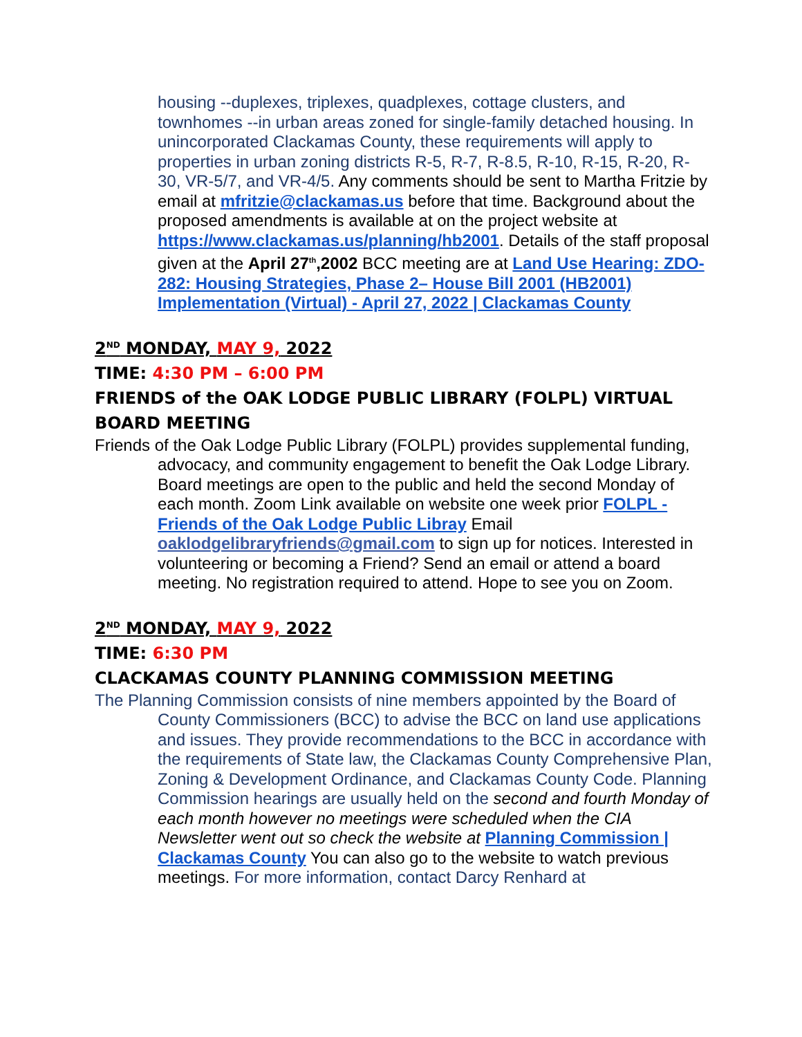housing --duplexes, triplexes, quadplexes, cottage clusters, and townhomes --in urban areas zoned for single-family detached housing. In unincorporated Clackamas County, these requirements will apply to properties in urban zoning districts R-5, R-7, R-8.5, R-10, R-15, R-20, R-30, VR-5/7, and VR-4/5. Any comments should be sent to Martha Fritzie by email at mfritzie@clackamas.us before that time. Background about the proposed amendments is available at on the project website at https://www.clackamas.us/planning/hb2001. Details of the staff proposal given at the April 27<sup>th</sup>,2002 BCC meeting are at Land Use Hearing: ZDO-282: Housing Strategies, Phase 2– House Bill 2001 (HB2001) Implementation (Virtual) - April 27, 2022 | Clackamas County
2<sup>ND</sup> MONDAY, MAY 9, 2022
TIME: 4:30 PM – 6:00 PM
FRIENDS of the OAK LODGE PUBLIC LIBRARY (FOLPL) VIRTUAL BOARD MEETING
Friends of the Oak Lodge Public Library (FOLPL) provides supplemental funding, advocacy, and community engagement to benefit the Oak Lodge Library. Board meetings are open to the public and held the second Monday of each month. Zoom Link available on website one week prior FOLPL - Friends of the Oak Lodge Public Libray Email oaklodgelibraryfriends@gmail.com to sign up for notices. Interested in volunteering or becoming a Friend? Send an email or attend a board meeting. No registration required to attend. Hope to see you on Zoom.
2<sup>ND</sup> MONDAY, MAY 9, 2022
TIME: 6:30 PM
CLACKAMAS COUNTY PLANNING COMMISSION MEETING
The Planning Commission consists of nine members appointed by the Board of County Commissioners (BCC) to advise the BCC on land use applications and issues. They provide recommendations to the BCC in accordance with the requirements of State law, the Clackamas County Comprehensive Plan, Zoning & Development Ordinance, and Clackamas County Code. Planning Commission hearings are usually held on the second and fourth Monday of each month however no meetings were scheduled when the CIA Newsletter went out so check the website at Planning Commission | Clackamas County You can also go to the website to watch previous meetings. For more information, contact Darcy Renhard at